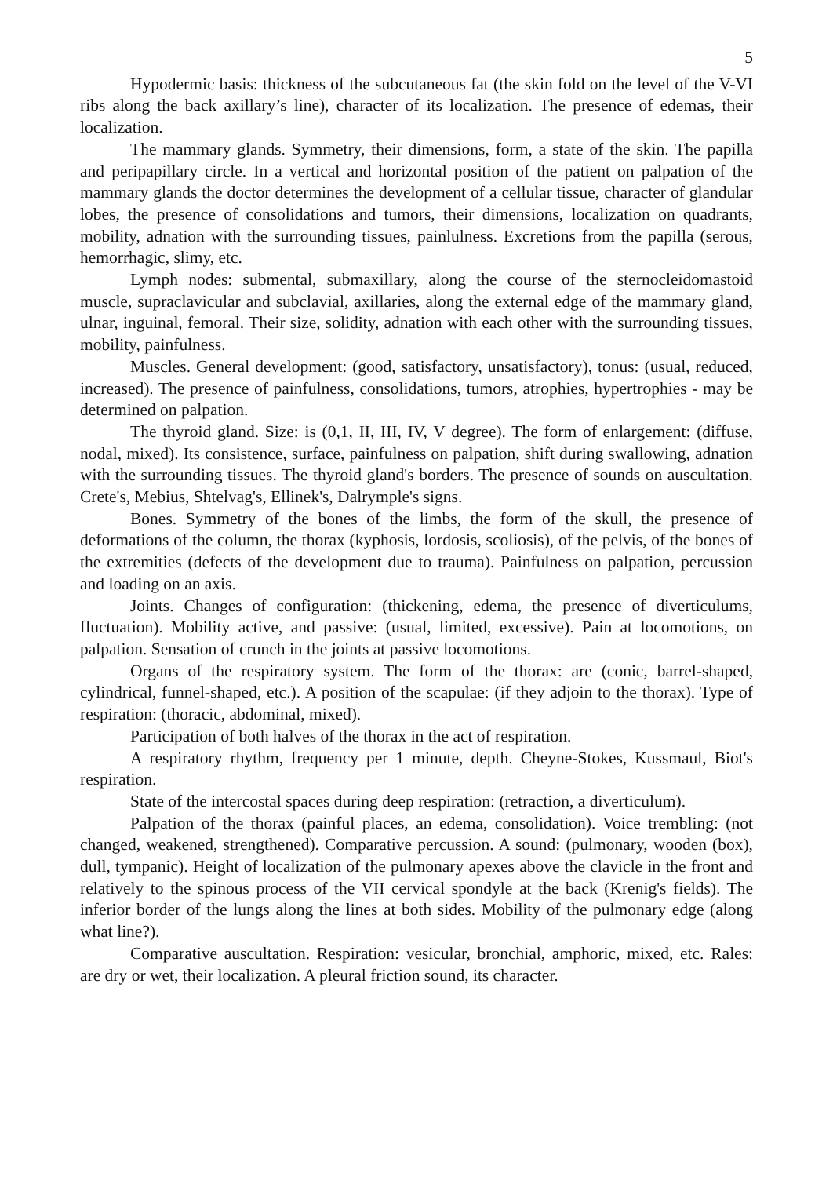5
Hypodermic basis: thickness of the subcutaneous fat (the skin fold on the level of the V-VI ribs along the back axillary’s line), character of its localization. The presence of edemas, their localization.
The mammary glands. Symmetry, their dimensions, form, a state of the skin. The papilla and peripapillary circle. In a vertical and horizontal position of the patient on palpation of the mammary glands the doctor determines the development of a cellular tissue, character of glandular lobes, the presence of consolidations and tumors, their dimensions, localization on quadrants, mobility, adnation with the surrounding tissues, painlulness. Excretions from the papilla (serous, hemorrhagic, slimy, etc.
Lymph nodes: submental, submaxillary, along the course of the sternocleidomastoid muscle, supraclavicular and subclavial, axillaries, along the external edge of the mammary gland, ulnar, inguinal, femoral. Their size, solidity, adnation with each other with the surrounding tissues, mobility, painfulness.
Muscles. General development: (good, satisfactory, unsatisfactory), tonus: (usual, reduced, increased). The presence of painfulness, consolidations, tumors, atrophies, hypertrophies - may be determined on palpation.
The thyroid gland. Size: is (0,1, II, III, IV, V degree). The form of enlargement: (diffuse, nodal, mixed). Its consistence, surface, painfulness on palpation, shift during swallowing, adnation with the surrounding tissues. The thyroid gland's borders. The presence of sounds on auscultation. Crete's, Mebius, Shtelvag's, Ellinek's, Dalrymple's signs.
Bones. Symmetry of the bones of the limbs, the form of the skull, the presence of deformations of the column, the thorax (kyphosis, lordosis, scoliosis), of the pelvis, of the bones of the extremities (defects of the development due to trauma). Painfulness on palpation, percussion and loading on an axis.
Joints. Changes of configuration: (thickening, edema, the presence of diverticulums, fluctuation). Mobility active, and passive: (usual, limited, excessive). Pain at locomotions, on palpation. Sensation of crunch in the joints at passive locomotions.
Organs of the respiratory system. The form of the thorax: are (conic, barrel-shaped, cylindrical, funnel-shaped, etc.). A position of the scapulae: (if they adjoin to the thorax). Type of respiration: (thoracic, abdominal, mixed).
Participation of both halves of the thorax in the act of respiration.
A respiratory rhythm, frequency per 1 minute, depth. Cheyne-Stokes, Kussmaul, Biot's respiration.
State of the intercostal spaces during deep respiration: (retraction, a diverticulum).
Palpation of the thorax (painful places, an edema, consolidation). Voice trembling: (not changed, weakened, strengthened). Comparative percussion. A sound: (pulmonary, wooden (box), dull, tympanic). Height of localization of the pulmonary apexes above the clavicle in the front and relatively to the spinous process of the VII cervical spondyle at the back (Krenig's fields). The inferior border of the lungs along the lines at both sides. Mobility of the pulmonary edge (along what line?).
Comparative auscultation. Respiration: vesicular, bronchial, amphoric, mixed, etc. Rales: are dry or wet, their localization. A pleural friction sound, its character.